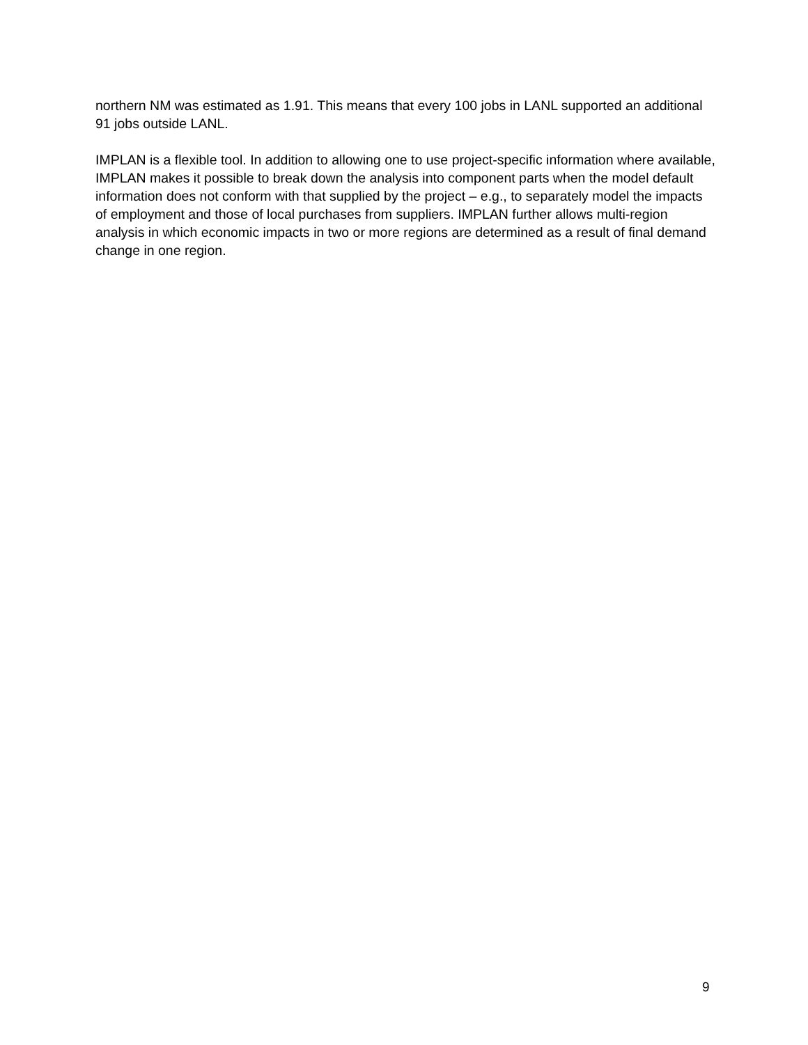northern NM was estimated as 1.91. This means that every 100 jobs in LANL supported an additional 91 jobs outside LANL.
IMPLAN is a flexible tool. In addition to allowing one to use project-specific information where available, IMPLAN makes it possible to break down the analysis into component parts when the model default information does not conform with that supplied by the project – e.g., to separately model the impacts of employment and those of local purchases from suppliers. IMPLAN further allows multi-region analysis in which economic impacts in two or more regions are determined as a result of final demand change in one region.
9